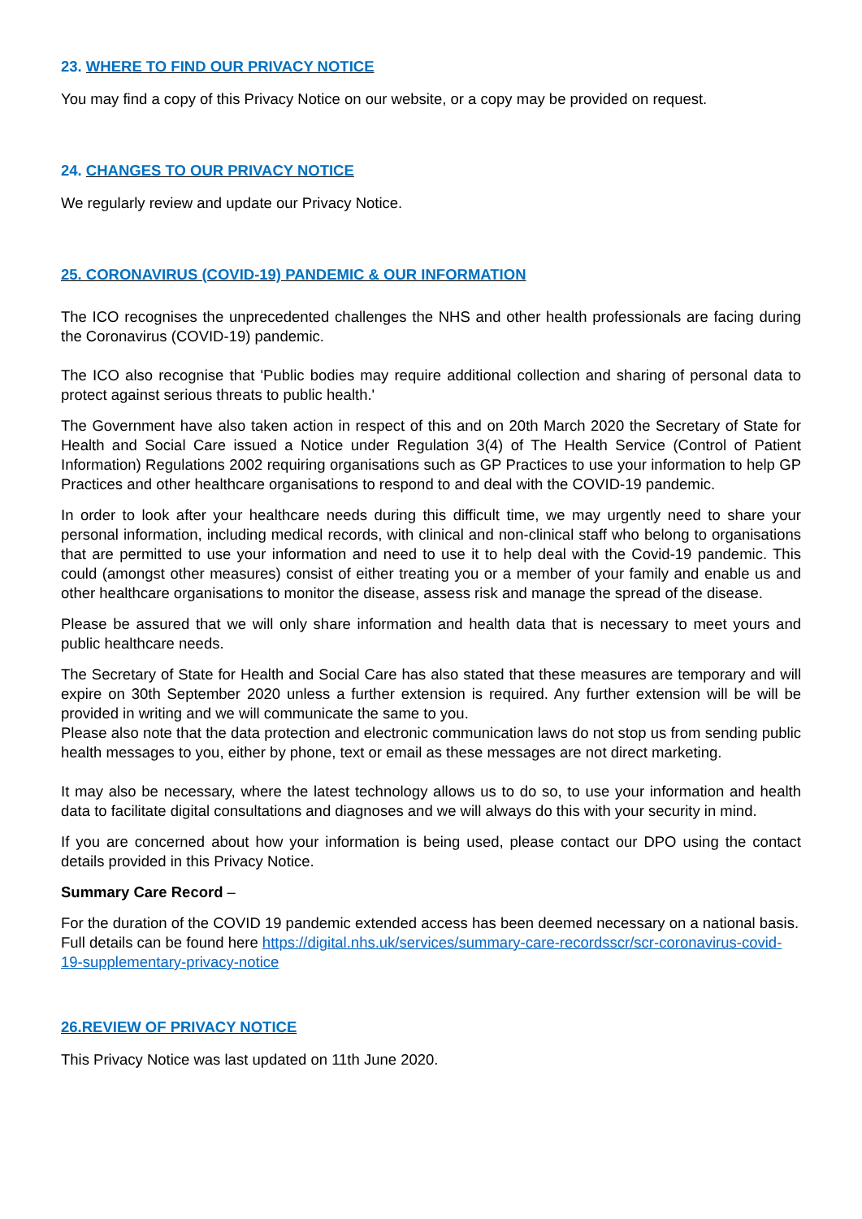23. WHERE TO FIND OUR PRIVACY NOTICE
You may find a copy of this Privacy Notice on our website, or a copy may be provided on request.
24. CHANGES TO OUR PRIVACY NOTICE
We regularly review and update our Privacy Notice.
25. CORONAVIRUS (COVID-19) PANDEMIC & OUR INFORMATION
The ICO recognises the unprecedented challenges the NHS and other health professionals are facing during the Coronavirus (COVID-19) pandemic.
The ICO also recognise that 'Public bodies may require additional collection and sharing of personal data to protect against serious threats to public health.'
The Government have also taken action in respect of this and on 20th March 2020 the Secretary of State for Health and Social Care issued a Notice under Regulation 3(4) of The Health Service (Control of Patient Information) Regulations 2002 requiring organisations such as GP Practices to use your information to help GP Practices and other healthcare organisations to respond to and deal with the COVID-19 pandemic.
In order to look after your healthcare needs during this difficult time, we may urgently need to share your personal information, including medical records, with clinical and non-clinical staff who belong to organisations that are permitted to use your information and need to use it to help deal with the Covid-19 pandemic. This could (amongst other measures) consist of either treating you or a member of your family and enable us and other healthcare organisations to monitor the disease, assess risk and manage the spread of the disease.
Please be assured that we will only share information and health data that is necessary to meet yours and public healthcare needs.
The Secretary of State for Health and Social Care has also stated that these measures are temporary and will expire on 30th September 2020 unless a further extension is required. Any further extension will be will be provided in writing and we will communicate the same to you.
Please also note that the data protection and electronic communication laws do not stop us from sending public health messages to you, either by phone, text or email as these messages are not direct marketing.
It may also be necessary, where the latest technology allows us to do so, to use your information and health data to facilitate digital consultations and diagnoses and we will always do this with your security in mind.
If you are concerned about how your information is being used, please contact our DPO using the contact details provided in this Privacy Notice.
Summary Care Record –
For the duration of the COVID 19 pandemic extended access has been deemed necessary on a national basis. Full details can be found here https://digital.nhs.uk/services/summary-care-recordsscr/scr-coronavirus-covid-19-supplementary-privacy-notice
26.REVIEW OF PRIVACY NOTICE
This Privacy Notice was last updated on 11th June 2020.